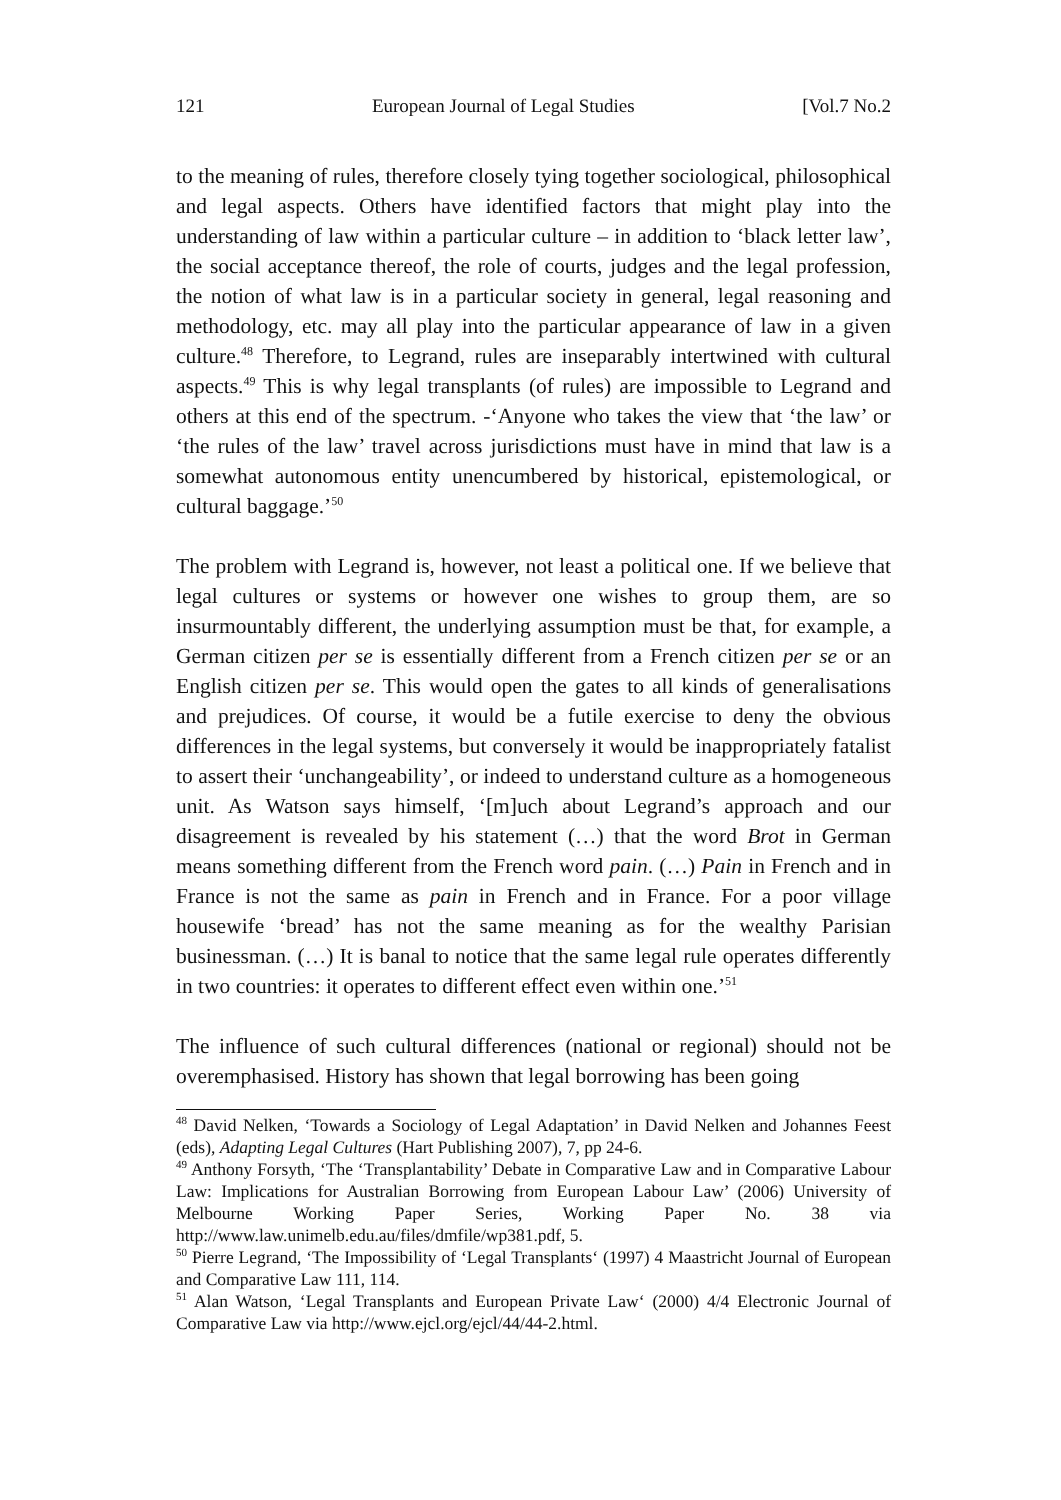121 European Journal of Legal Studies [Vol.7 No.2
to the meaning of rules, therefore closely tying together sociological, philosophical and legal aspects. Others have identified factors that might play into the understanding of law within a particular culture – in addition to ‘black letter law’, the social acceptance thereof, the role of courts, judges and the legal profession, the notion of what law is in a particular society in general, legal reasoning and methodology, etc. may all play into the particular appearance of law in a given culture.<sup>48</sup> Therefore, to Legrand, rules are inseparably intertwined with cultural aspects.<sup>49</sup> This is why legal transplants (of rules) are impossible to Legrand and others at this end of the spectrum. -‘Anyone who takes the view that ‘the law’ or ‘the rules of the law’ travel across jurisdictions must have in mind that law is a somewhat autonomous entity unencumbered by historical, epistemological, or cultural baggage.’<sup>50</sup>
The problem with Legrand is, however, not least a political one. If we believe that legal cultures or systems or however one wishes to group them, are so insurmountably different, the underlying assumption must be that, for example, a German citizen per se is essentially different from a French citizen per se or an English citizen per se. This would open the gates to all kinds of generalisations and prejudices. Of course, it would be a futile exercise to deny the obvious differences in the legal systems, but conversely it would be inappropriately fatalist to assert their ‘unchangeability’, or indeed to understand culture as a homogeneous unit. As Watson says himself, ‘[m]uch about Legrand’s approach and our disagreement is revealed by his statement (…) that the word Brot in German means something different from the French word pain. (…) Pain in French and in France is not the same as pain in French and in France. For a poor village housewife ‘bread’ has not the same meaning as for the wealthy Parisian businessman. (…) It is banal to notice that the same legal rule operates differently in two countries: it operates to different effect even within one.’<sup>51</sup>
The influence of such cultural differences (national or regional) should not be overemphasised. History has shown that legal borrowing has been going
<sup>48</sup> David Nelken, ‘Towards a Sociology of Legal Adaptation’ in David Nelken and Johannes Feest (eds), Adapting Legal Cultures (Hart Publishing 2007), 7, pp 24-6.
<sup>49</sup> Anthony Forsyth, ‘The ‘Transplantability’ Debate in Comparative Law and in Comparative Labour Law: Implications for Australian Borrowing from European Labour Law’ (2006) University of Melbourne Working Paper Series, Working Paper No. 38 via http://www.law.unimelb.edu.au/files/dmfile/wp381.pdf, 5.
<sup>50</sup> Pierre Legrand, ‘The Impossibility of ‘Legal Transplants‘ (1997) 4 Maastricht Journal of European and Comparative Law 111, 114.
<sup>51</sup> Alan Watson, ‘Legal Transplants and European Private Law‘ (2000) 4/4 Electronic Journal of Comparative Law via http://www.ejcl.org/ejcl/44/44-2.html.